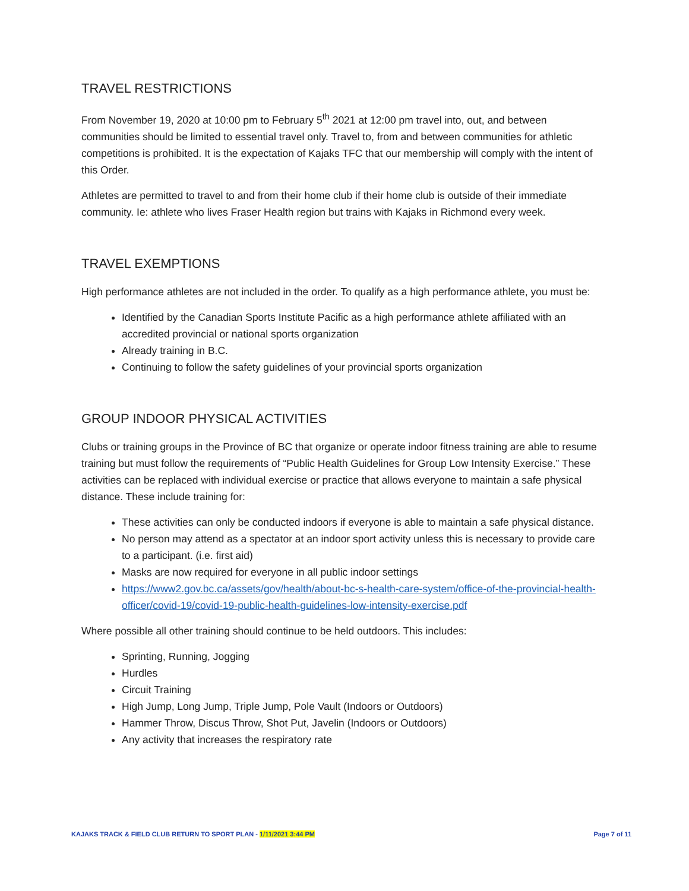TRAVEL RESTRICTIONS
From November 19, 2020 at 10:00 pm to February 5<sup>th</sup> 2021 at 12:00 pm travel into, out, and between communities should be limited to essential travel only. Travel to, from and between communities for athletic competitions is prohibited. It is the expectation of Kajaks TFC that our membership will comply with the intent of this Order.
Athletes are permitted to travel to and from their home club if their home club is outside of their immediate community. Ie: athlete who lives Fraser Health region but trains with Kajaks in Richmond every week.
TRAVEL EXEMPTIONS
High performance athletes are not included in the order. To qualify as a high performance athlete, you must be:
Identified by the Canadian Sports Institute Pacific as a high performance athlete affiliated with an accredited provincial or national sports organization
Already training in B.C.
Continuing to follow the safety guidelines of your provincial sports organization
GROUP INDOOR PHYSICAL ACTIVITIES
Clubs or training groups in the Province of BC that organize or operate indoor fitness training are able to resume training but must follow the requirements of “Public Health Guidelines for Group Low Intensity Exercise.” These activities can be replaced with individual exercise or practice that allows everyone to maintain a safe physical distance. These include training for:
These activities can only be conducted indoors if everyone is able to maintain a safe physical distance.
No person may attend as a spectator at an indoor sport activity unless this is necessary to provide care to a participant. (i.e. first aid)
Masks are now required for everyone in all public indoor settings
https://www2.gov.bc.ca/assets/gov/health/about-bc-s-health-care-system/office-of-the-provincial-health-officer/covid-19/covid-19-public-health-guidelines-low-intensity-exercise.pdf
Where possible all other training should continue to be held outdoors. This includes:
Sprinting, Running, Jogging
Hurdles
Circuit Training
High Jump, Long Jump, Triple Jump, Pole Vault (Indoors or Outdoors)
Hammer Throw, Discus Throw, Shot Put, Javelin (Indoors or Outdoors)
Any activity that increases the respiratory rate
KAJAKS TRACK & FIELD CLUB RETURN TO SPORT PLAN - 1/11/2021 3:44 PM Page 7 of 11